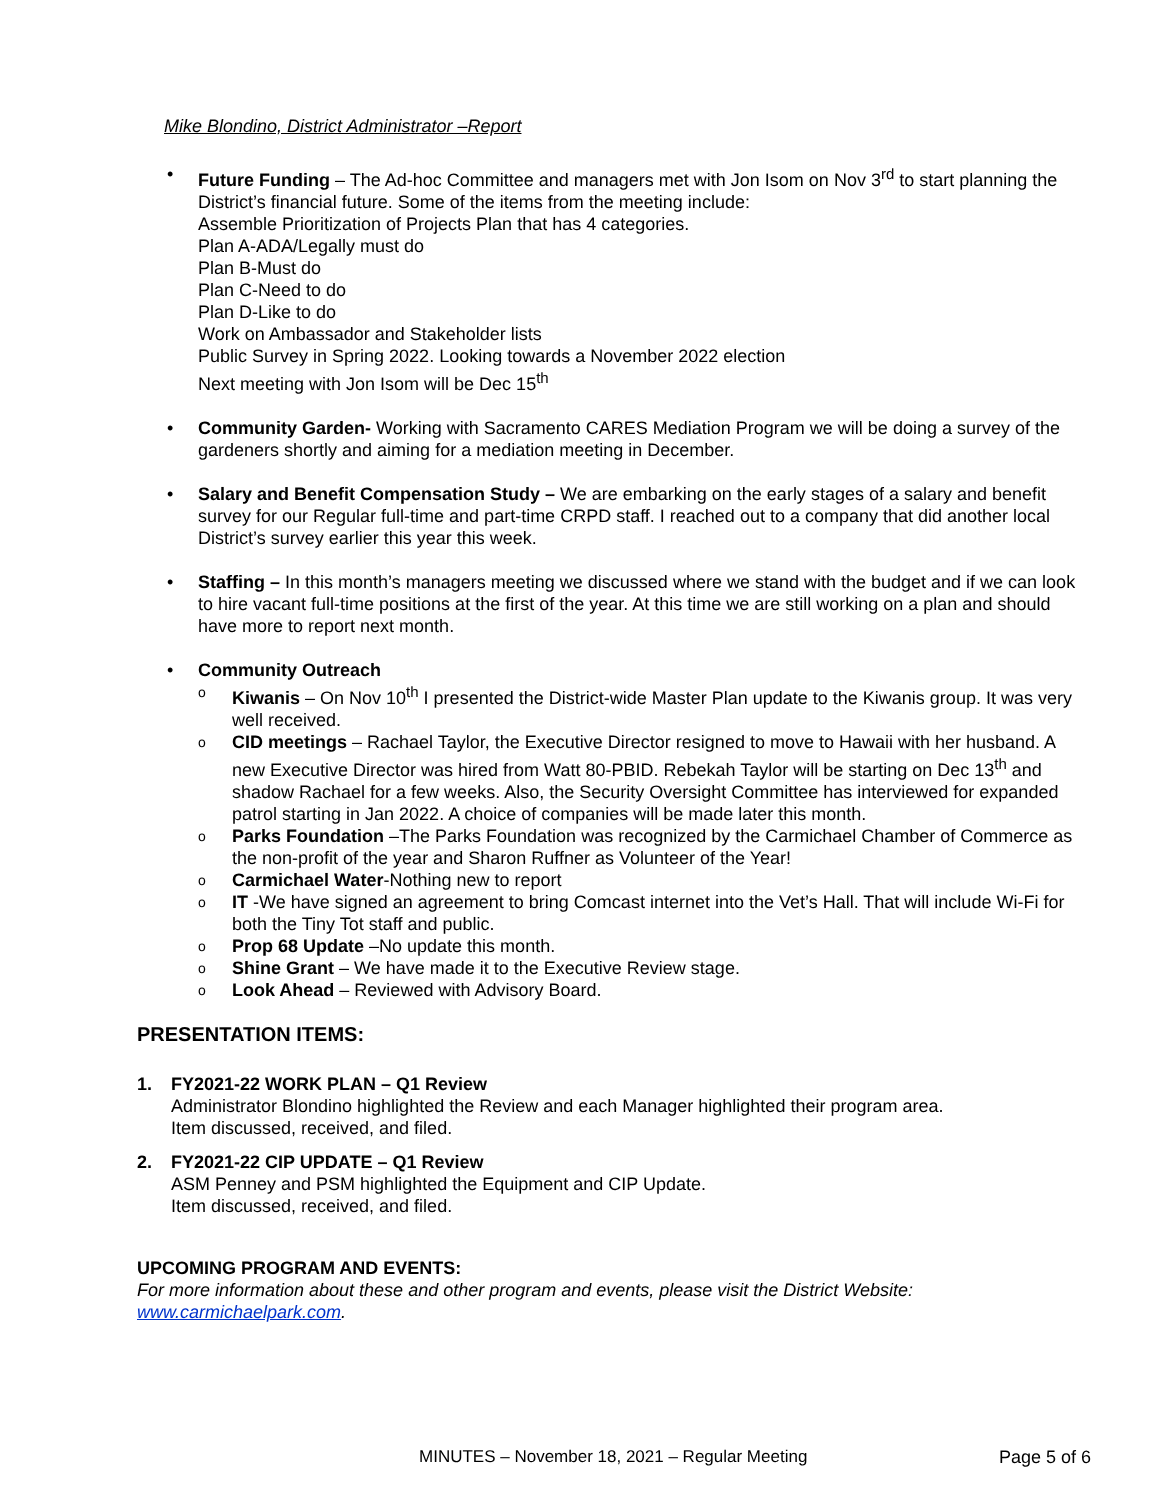Mike Blondino, District Administrator –Report
• Future Funding – The Ad-hoc Committee and managers met with Jon Isom on Nov 3<sup>rd</sup> to start planning the District’s financial future. Some of the items from the meeting include:
Assemble Prioritization of Projects Plan that has 4 categories.
Plan A-ADA/Legally must do
Plan B-Must do
Plan C-Need to do
Plan D-Like to do
Work on Ambassador and Stakeholder lists
Public Survey in Spring 2022. Looking towards a November 2022 election
Next meeting with Jon Isom will be Dec 15<sup>th</sup>
• Community Garden- Working with Sacramento CARES Mediation Program we will be doing a survey of the gardeners shortly and aiming for a mediation meeting in December.
• Salary and Benefit Compensation Study – We are embarking on the early stages of a salary and benefit survey for our Regular full-time and part-time CRPD staff. I reached out to a company that did another local District’s survey earlier this year this week.
• Staffing – In this month’s managers meeting we discussed where we stand with the budget and if we can look to hire vacant full-time positions at the first of the year. At this time we are still working on a plan and should have more to report next month.
• Community Outreach
o Kiwanis – On Nov 10<sup>th</sup> I presented the District-wide Master Plan update to the Kiwanis group. It was very well received.
o CID meetings – Rachael Taylor, the Executive Director resigned to move to Hawaii with her husband. A new Executive Director was hired from Watt 80-PBID. Rebekah Taylor will be starting on Dec 13<sup>th</sup> and shadow Rachael for a few weeks. Also, the Security Oversight Committee has interviewed for expanded patrol starting in Jan 2022. A choice of companies will be made later this month.
o Parks Foundation –The Parks Foundation was recognized by the Carmichael Chamber of Commerce as the non-profit of the year and Sharon Ruffner as Volunteer of the Year!
o Carmichael Water-Nothing new to report
o IT -We have signed an agreement to bring Comcast internet into the Vet’s Hall. That will include Wi-Fi for both the Tiny Tot staff and public.
o Prop 68 Update –No update this month.
o Shine Grant – We have made it to the Executive Review stage.
o Look Ahead – Reviewed with Advisory Board.
PRESENTATION ITEMS:
1. FY2021-22 WORK PLAN – Q1 Review
Administrator Blondino highlighted the Review and each Manager highlighted their program area.
Item discussed, received, and filed.
2. FY2021-22 CIP UPDATE – Q1 Review
ASM Penney and PSM highlighted the Equipment and CIP Update.
Item discussed, received, and filed.
UPCOMING PROGRAM AND EVENTS:
For more information about these and other program and events, please visit the District Website: www.carmichaelpark.com.
MINUTES – November 18, 2021 – Regular Meeting Page 5 of 6